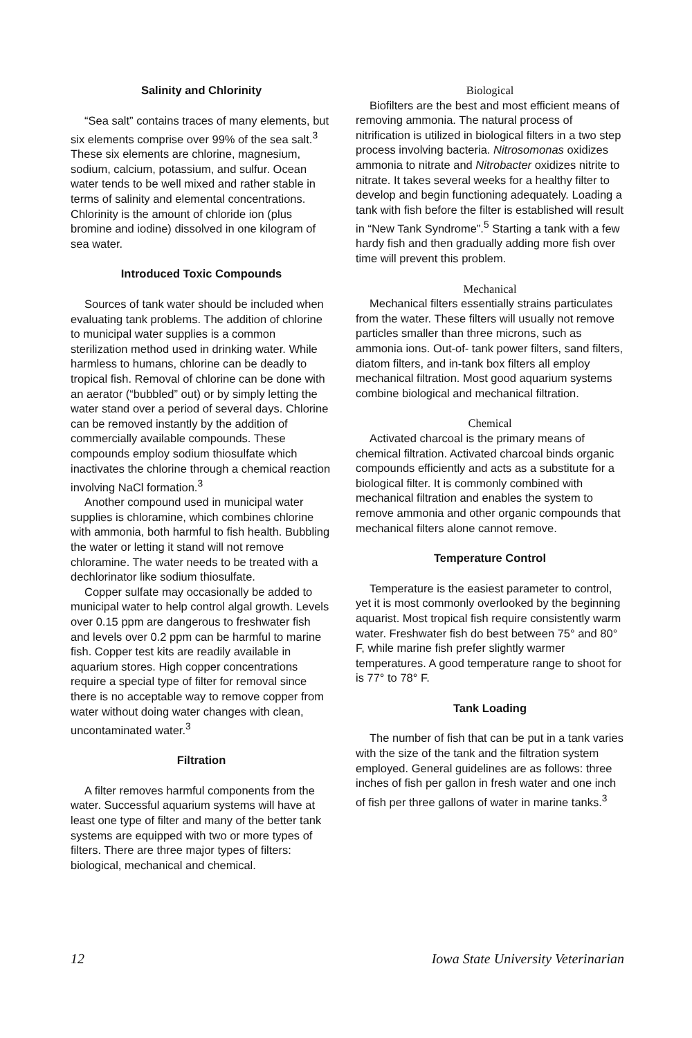Salinity and Chlorinity
“Sea salt” contains traces of many elements, but six elements comprise over 99% of the sea salt.<sup>3</sup> These six elements are chlorine, magnesium, sodium, calcium, potassium, and sulfur. Ocean water tends to be well mixed and rather stable in terms of salinity and elemental concentrations. Chlorinity is the amount of chloride ion (plus bromine and iodine) dissolved in one kilogram of sea water.
Introduced Toxic Compounds
Sources of tank water should be included when evaluating tank problems. The addition of chlorine to municipal water supplies is a common sterilization method used in drinking water. While harmless to humans, chlorine can be deadly to tropical fish. Removal of chlorine can be done with an aerator (“bubbled” out) or by simply letting the water stand over a period of several days. Chlorine can be removed instantly by the addition of commercially available compounds. These compounds employ sodium thiosulfate which inactivates the chlorine through a chemical reaction involving NaCl formation.<sup>3</sup>
Another compound used in municipal water supplies is chloramine, which combines chlorine with ammonia, both harmful to fish health. Bubbling the water or letting it stand will not remove chloramine. The water needs to be treated with a dechlorinator like sodium thiosulfate.
Copper sulfate may occasionally be added to municipal water to help control algal growth. Levels over 0.15 ppm are dangerous to freshwater fish and levels over 0.2 ppm can be harmful to marine fish. Copper test kits are readily available in aquarium stores. High copper concentrations require a special type of filter for removal since there is no acceptable way to remove copper from water without doing water changes with clean, uncontaminated water.<sup>3</sup>
Filtration
A filter removes harmful components from the water. Successful aquarium systems will have at least one type of filter and many of the better tank systems are equipped with two or more types of filters. There are three major types of filters: biological, mechanical and chemical.
Biological
Biofilters are the best and most efficient means of removing ammonia. The natural process of nitrification is utilized in biological filters in a two step process involving bacteria. Nitrosomonas oxidizes ammonia to nitrate and Nitrobacter oxidizes nitrite to nitrate. It takes several weeks for a healthy filter to develop and begin functioning adequately. Loading a tank with fish before the filter is established will result in “New Tank Syndrome”.<sup>5</sup> Starting a tank with a few hardy fish and then gradually adding more fish over time will prevent this problem.
Mechanical
Mechanical filters essentially strains particulates from the water. These filters will usually not remove particles smaller than three microns, such as ammonia ions. Out-of- tank power filters, sand filters, diatom filters, and in-tank box filters all employ mechanical filtration. Most good aquarium systems combine biological and mechanical filtration.
Chemical
Activated charcoal is the primary means of chemical filtration. Activated charcoal binds organic compounds efficiently and acts as a substitute for a biological filter. It is commonly combined with mechanical filtration and enables the system to remove ammonia and other organic compounds that mechanical filters alone cannot remove.
Temperature Control
Temperature is the easiest parameter to control, yet it is most commonly overlooked by the beginning aquarist. Most tropical fish require consistently warm water. Freshwater fish do best between 75° and 80° F, while marine fish prefer slightly warmer temperatures. A good temperature range to shoot for is 77° to 78° F.
Tank Loading
The number of fish that can be put in a tank varies with the size of the tank and the filtration system employed. General guidelines are as follows: three inches of fish per gallon in fresh water and one inch of fish per three gallons of water in marine tanks.<sup>3</sup>
12 Iowa State University Veterinarian